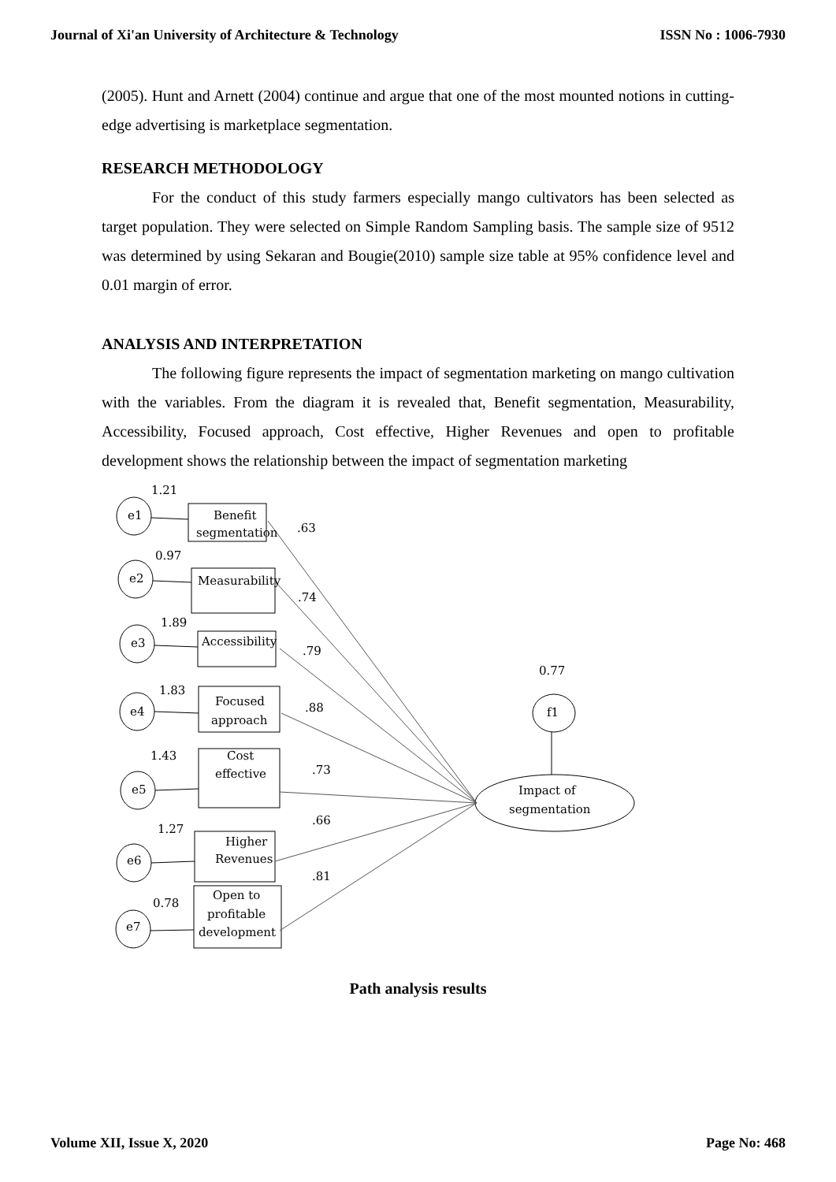Journal of Xi'an University of Architecture & Technology ISSN No : 1006-7930
(2005). Hunt and Arnett (2004) continue and argue that one of the most mounted notions in cutting-edge advertising is marketplace segmentation.
RESEARCH METHODOLOGY
For the conduct of this study farmers especially mango cultivators has been selected as target population. They were selected on Simple Random Sampling basis. The sample size of 9512 was determined by using Sekaran and Bougie(2010) sample size table at 95% confidence level and 0.01 margin of error.
ANALYSIS AND INTERPRETATION
The following figure represents the impact of segmentation marketing on mango cultivation with the variables. From the diagram it is revealed that, Benefit segmentation, Measurability, Accessibility, Focused approach, Cost effective, Higher Revenues and open to profitable development shows the relationship between the impact of segmentation marketing
1.21
e1
Benefit
segmentation
.63
0.97
e2
Measurability
.74
1.89
e3
Accessibility
.79
1.83
e4
Focused
approach
.88
1.43
e5
Cost
effective
.73
1.27
e6
Higher
Revenues
.66
0.78
e7
Open to
profitable
development
.81
0.77
f1
Impact of
segmentation
Path analysis results
Volume XII, Issue X, 2020 Page No: 468